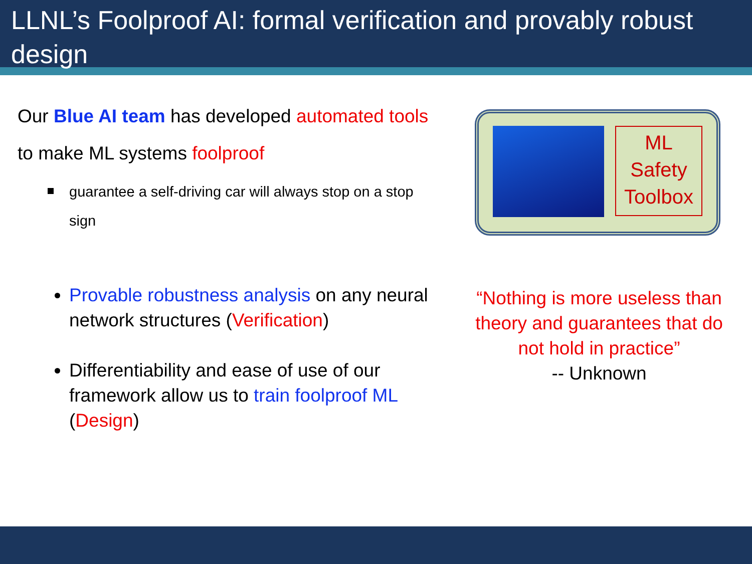LLNL’s Foolproof AI: formal verification and provably robust design
Our Blue AI team has developed automated tools to make ML systems foolproof
guarantee a self-driving car will always stop on a stop sign
Provable robustness analysis on any neural network structures (Verification)
Differentiability and ease of use of our framework allow us to train foolproof ML (Design)
ML
Safety
Toolbox
“Nothing is more useless than theory and guarantees that do not hold in practice”
-- Unknown